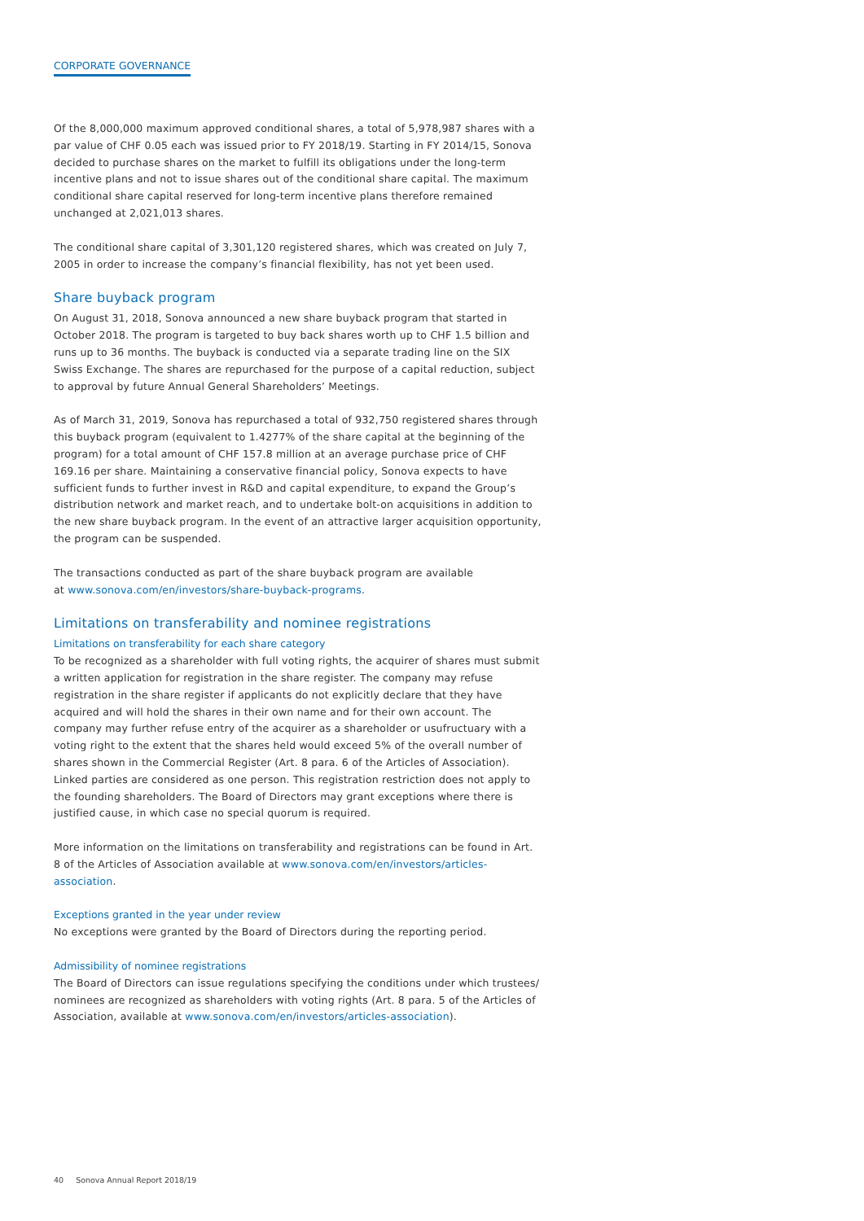CORPORATE GOVERNANCE
Of the 8,000,000 maximum approved conditional shares, a total of 5,978,987 shares with a par value of CHF 0.05 each was issued prior to FY 2018/19. Starting in FY 2014/15, Sonova decided to purchase shares on the market to fulfill its obligations under the long-term incentive plans and not to issue shares out of the conditional share capital. The maximum conditional share capital reserved for long-term incentive plans therefore remained unchanged at 2,021,013 shares.
The conditional share capital of 3,301,120 registered shares, which was created on July 7, 2005 in order to increase the company’s financial flexibility, has not yet been used.
Share buyback program
On August 31, 2018, Sonova announced a new share buyback program that started in October 2018. The program is targeted to buy back shares worth up to CHF 1.5 billion and runs up to 36 months. The buyback is conducted via a separate trading line on the SIX Swiss Exchange. The shares are repurchased for the purpose of a capital reduction, subject to approval by future Annual General Shareholders’ Meetings.
As of March 31, 2019, Sonova has repurchased a total of 932,750 registered shares through this buyback program (equivalent to 1.4277% of the share capital at the beginning of the program) for a total amount of CHF 157.8 million at an average purchase price of CHF 169.16 per share. Maintaining a conservative financial policy, Sonova expects to have sufficient funds to further invest in R&D and capital expenditure, to expand the Group’s distribution network and market reach, and to undertake bolt-on acquisitions in addition to the new share buyback program. In the event of an attractive larger acquisition opportunity, the program can be suspended.
The transactions conducted as part of the share buyback program are available
at www.sonova.com/en/investors/share-buyback-programs.
Limitations on transferability and nominee registrations
Limitations on transferability for each share category
To be recognized as a shareholder with full voting rights, the acquirer of shares must submit a written application for registration in the share register. The company may refuse registration in the share register if applicants do not explicitly declare that they have acquired and will hold the shares in their own name and for their own account. The company may further refuse entry of the acquirer as a shareholder or usufructuary with a voting right to the extent that the shares held would exceed 5% of the overall number of shares shown in the Commercial Register (Art. 8 para. 6 of the Articles of Association). Linked parties are considered as one person. This registration restriction does not apply to the founding shareholders. The Board of Directors may grant exceptions where there is justified cause, in which case no special quorum is required.
More information on the limitations on transferability and registrations can be found in Art. 8 of the Articles of Association available at www.sonova.com/en/investors/articles-association.
Exceptions granted in the year under review
No exceptions were granted by the Board of Directors during the reporting period.
Admissibility of nominee registrations
The Board of Directors can issue regulations specifying the conditions under which trustees/ nominees are recognized as shareholders with voting rights (Art. 8 para. 5 of the Articles of Association, available at www.sonova.com/en/investors/articles-association).
40 Sonova Annual Report 2018/19